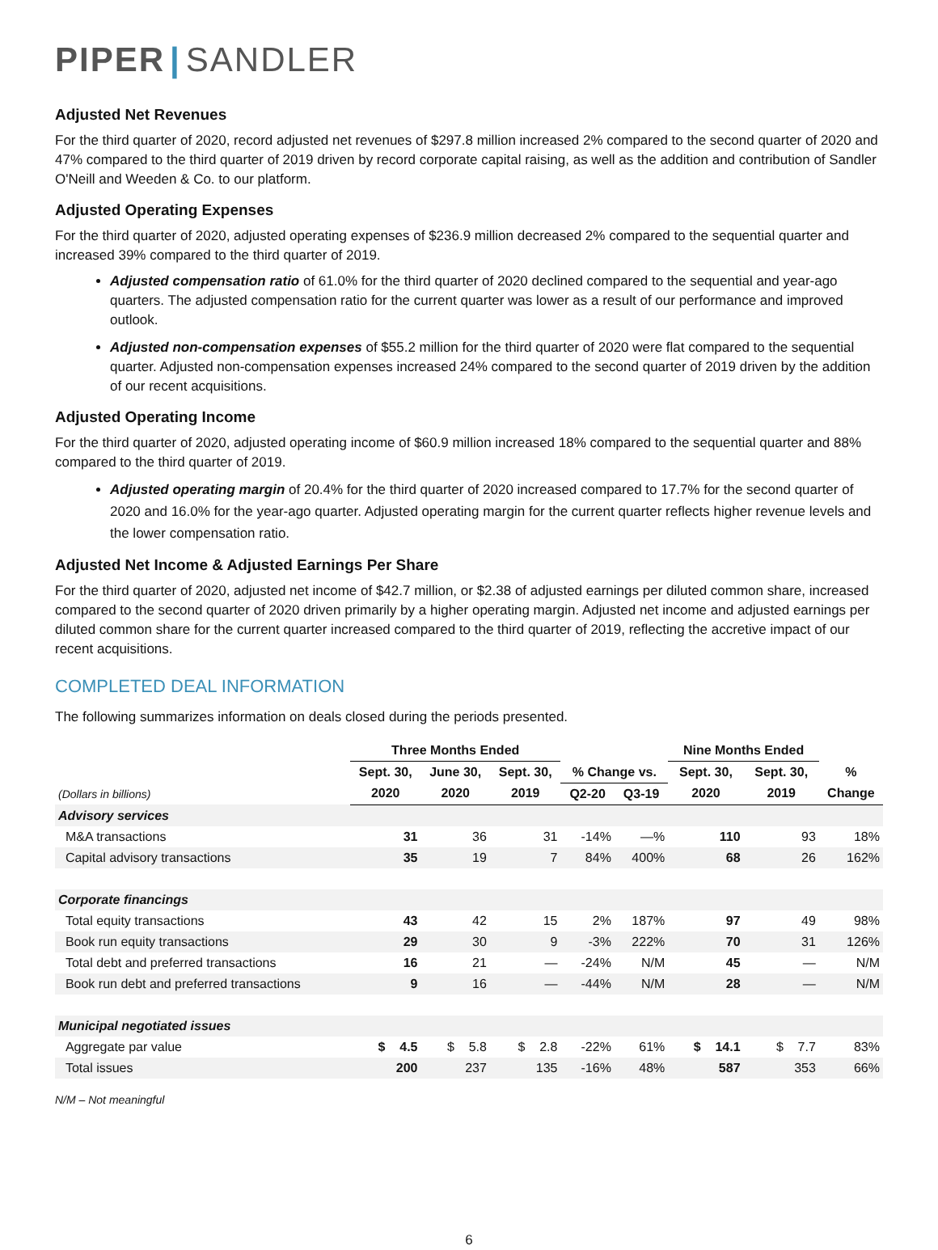PIPER | SANDLER
Adjusted Net Revenues
For the third quarter of 2020, record adjusted net revenues of $297.8 million increased 2% compared to the second quarter of 2020 and 47% compared to the third quarter of 2019 driven by record corporate capital raising, as well as the addition and contribution of Sandler O'Neill and Weeden & Co. to our platform.
Adjusted Operating Expenses
For the third quarter of 2020, adjusted operating expenses of $236.9 million decreased 2% compared to the sequential quarter and increased 39% compared to the third quarter of 2019.
Adjusted compensation ratio of 61.0% for the third quarter of 2020 declined compared to the sequential and year-ago quarters. The adjusted compensation ratio for the current quarter was lower as a result of our performance and improved outlook.
Adjusted non-compensation expenses of $55.2 million for the third quarter of 2020 were flat compared to the sequential quarter. Adjusted non-compensation expenses increased 24% compared to the second quarter of 2019 driven by the addition of our recent acquisitions.
Adjusted Operating Income
For the third quarter of 2020, adjusted operating income of $60.9 million increased 18% compared to the sequential quarter and 88% compared to the third quarter of 2019.
Adjusted operating margin of 20.4% for the third quarter of 2020 increased compared to 17.7% for the second quarter of 2020 and 16.0% for the year-ago quarter. Adjusted operating margin for the current quarter reflects higher revenue levels and the lower compensation ratio.
Adjusted Net Income & Adjusted Earnings Per Share
For the third quarter of 2020, adjusted net income of $42.7 million, or $2.38 of adjusted earnings per diluted common share, increased compared to the second quarter of 2020 driven primarily by a higher operating margin. Adjusted net income and adjusted earnings per diluted common share for the current quarter increased compared to the third quarter of 2019, reflecting the accretive impact of our recent acquisitions.
COMPLETED DEAL INFORMATION
The following summarizes information on deals closed during the periods presented.
| | Three Months Ended | | | | | Nine Months Ended | | |
| --- | --- | --- | --- | --- | --- | --- | --- | --- |
| | Sept. 30, | June 30, | Sept. 30, | % Change vs. | | Sept. 30, | Sept. 30, | % |
| (Dollars in billions) | 2020 | 2020 | 2019 | Q2-20 | Q3-19 | 2020 | 2019 | Change |
| Advisory services | | | | | | | | |
| M&A transactions | 31 | 36 | 31 | -14% | —% | 110 | 93 | 18% |
| Capital advisory transactions | 35 | 19 | 7 | 84% | 400% | 68 | 26 | 162% |
| Corporate financings | | | | | | | | |
| Total equity transactions | 43 | 42 | 15 | 2% | 187% | 97 | 49 | 98% |
| Book run equity transactions | 29 | 30 | 9 | -3% | 222% | 70 | 31 | 126% |
| Total debt and preferred transactions | 16 | 21 | — | -24% | N/M | 45 | — | N/M |
| Book run debt and preferred transactions | 9 | 16 | — | -44% | N/M | 28 | — | N/M |
| Municipal negotiated issues | | | | | | | | |
| Aggregate par value | $ 4.5 | $ 5.8 | $ 2.8 | -22% | 61% | $ 14.1 | $ 7.7 | 83% |
| Total issues | 200 | 237 | 135 | -16% | 48% | 587 | 353 | 66% |
N/M – Not meaningful
6